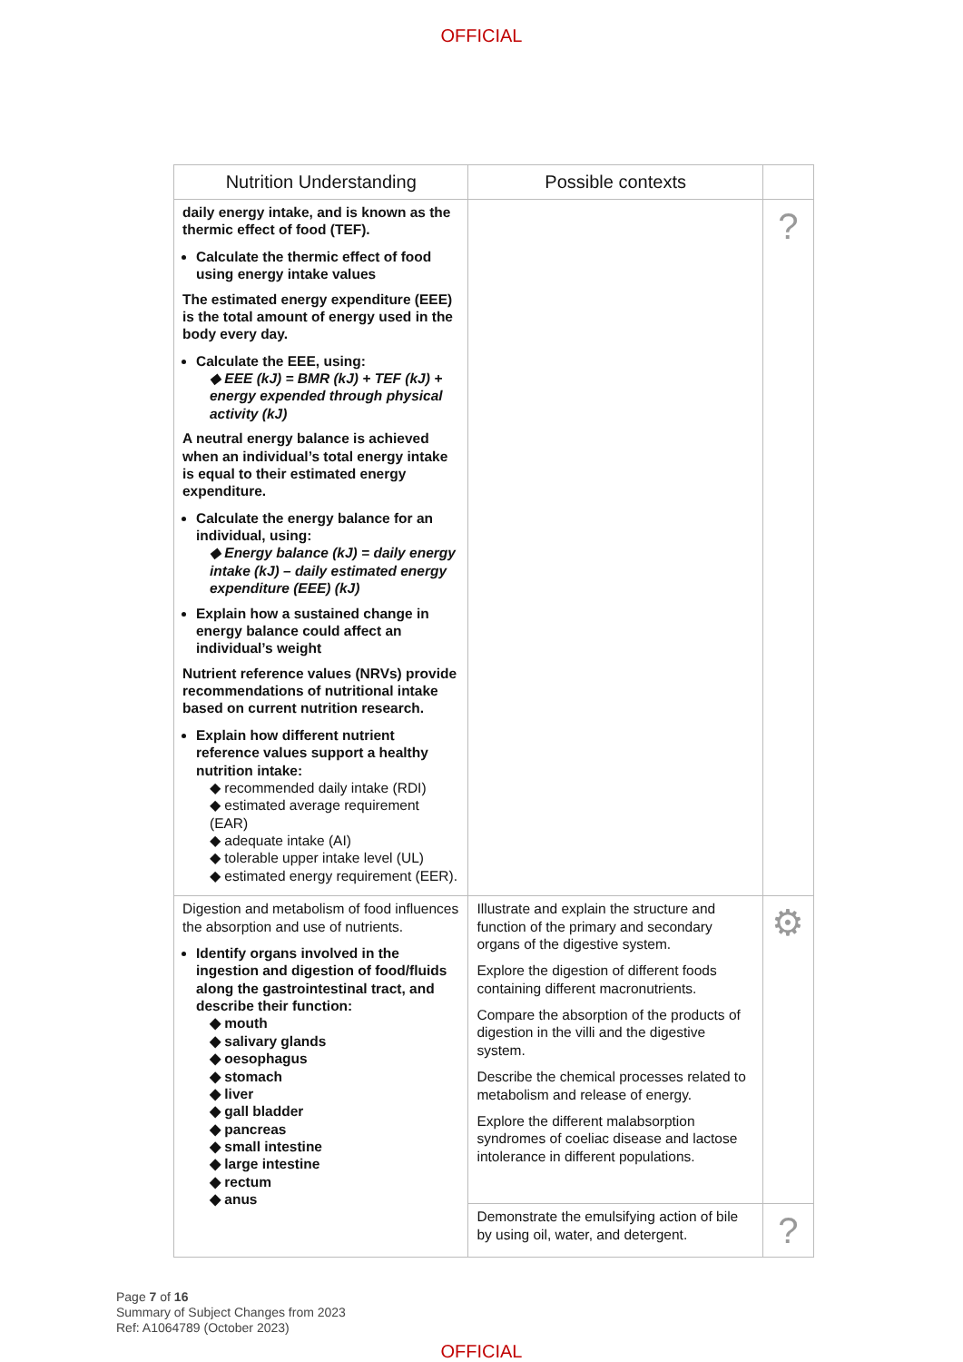OFFICIAL
| Nutrition Understanding | Possible contexts | |
| --- | --- | --- |
| daily energy intake, and is known as the thermic effect of food (TEF). Calculate the thermic effect of food using energy intake values The estimated energy expenditure (EEE) is the total amount of energy used in the body every day. Calculate the EEE, using: ◆ EEE (kJ) = BMR (kJ) + TEF (kJ) + energy expended through physical activity (kJ) A neutral energy balance is achieved when an individual’s total energy intake is equal to their estimated energy expenditure. Calculate the energy balance for an individual, using: ◆ Energy balance (kJ) = daily energy intake (kJ) – daily estimated energy expenditure (EEE) (kJ) Explain how a sustained change in energy balance could affect an individual’s weight Nutrient reference values (NRVs) provide recommendations of nutritional intake based on current nutrition research. Explain how different nutrient reference values support a healthy nutrition intake: ◆ recommended daily intake (RDI) ◆ estimated average requirement (EAR) ◆ adequate intake (AI) ◆ tolerable upper intake level (UL) ◆ estimated energy requirement (EER). | | ? |
| Digestion and metabolism of food influences the absorption and use of nutrients. Identify organs involved in the ingestion and digestion of food/fluids along the gastrointestinal tract, and describe their function: ◆ mouth ◆ salivary glands ◆ oesophagus ◆ stomach ◆ liver ◆ gall bladder ◆ pancreas ◆ small intestine ◆ large intestine ◆ rectum ◆ anus | Illustrate and explain the structure and function of the primary and secondary organs of the digestive system. Explore the digestion of different foods containing different macronutrients. Compare the absorption of the products of digestion in the villi and the digestive system. Describe the chemical processes related to metabolism and release of energy. Explore the different malabsorption syndromes of coeliac disease and lactose intolerance in different populations. | ⚙ |
| | Demonstrate the emulsifying action of bile by using oil, water, and detergent. | ? |
Page 7 of 16
Summary of Subject Changes from 2023
Ref: A1064789 (October 2023)
OFFICIAL